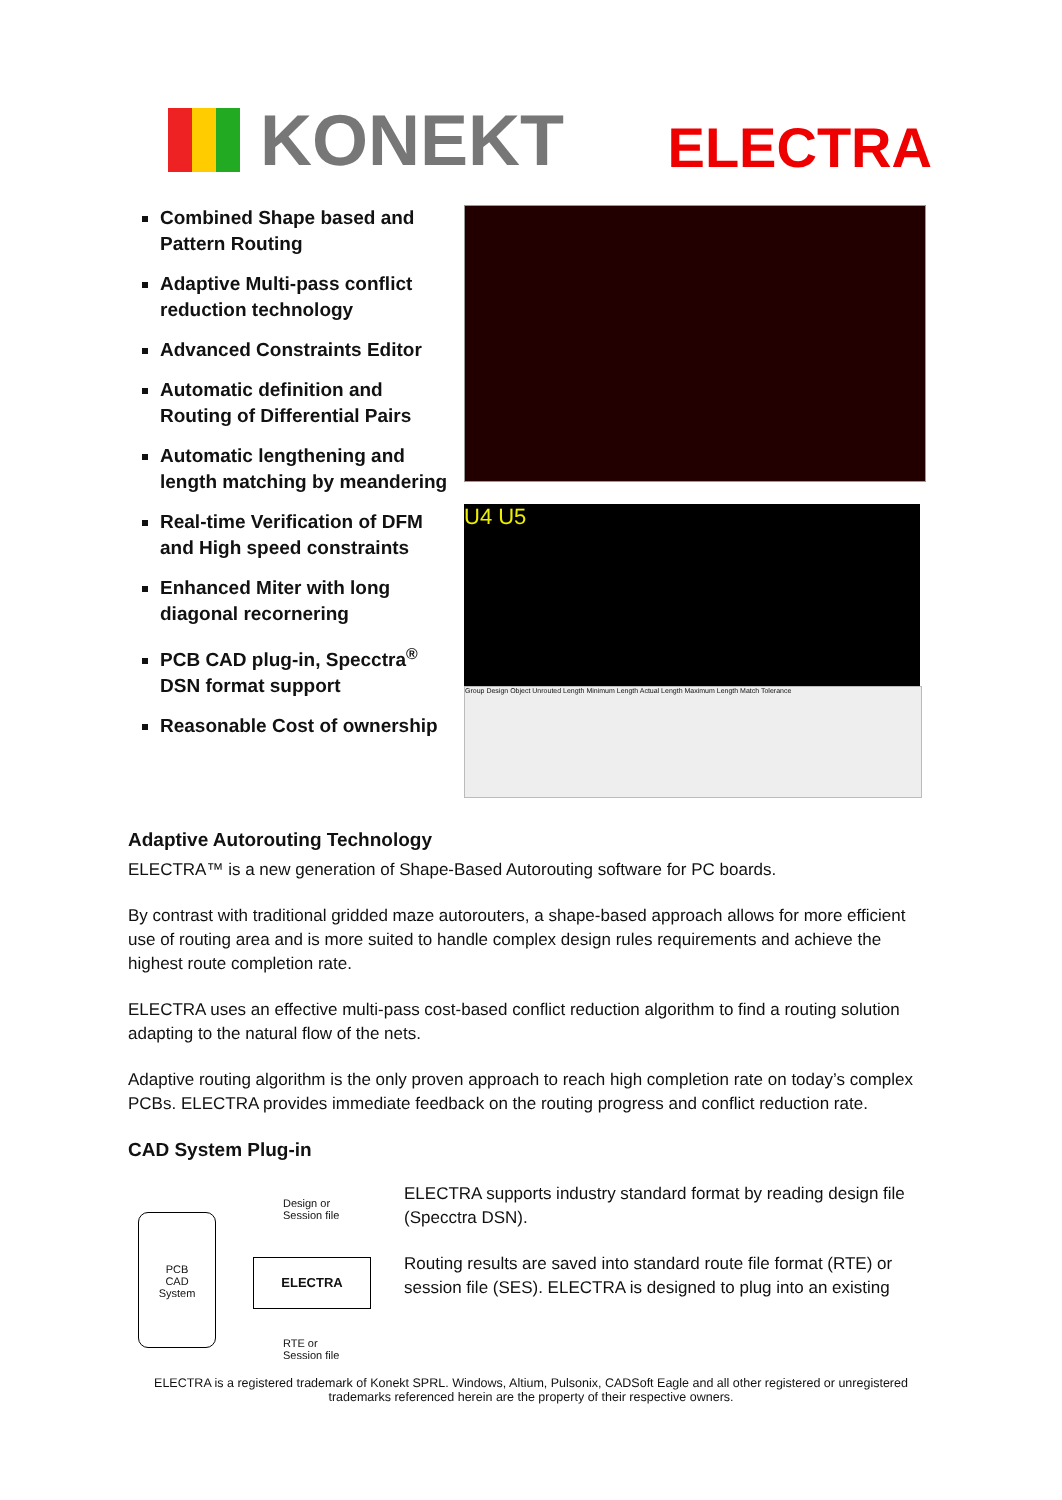KONEKT
ELECTRA
Combined Shape based and Pattern Routing
Adaptive Multi-pass conflict reduction technology
Advanced Constraints Editor
Automatic definition and Routing of Differential Pairs
Automatic lengthening and length matching by meandering
Real-time Verification of DFM and High speed constraints
Enhanced Miter with long diagonal recornering
PCB CAD plug-in, Specctra<sup>®</sup> DSN format support
Reasonable Cost of ownership
U4 U5
Group Design Object Unrouted Length Minimum Length Actual Length Maximum Length Match Tolerance
Adaptive Autorouting Technology
ELECTRA™ is a new generation of Shape-Based Autorouting software for PC boards.
By contrast with traditional gridded maze autorouters, a shape-based approach allows for more efficient use of routing area and is more suited to handle complex design rules requirements and achieve the highest route completion rate.
ELECTRA uses an effective multi-pass cost-based conflict reduction algorithm to find a routing solution adapting to the natural flow of the nets.
Adaptive routing algorithm is the only proven approach to reach high completion rate on today’s complex PCBs. ELECTRA provides immediate feedback on the routing progress and conflict reduction rate.
CAD System Plug-in
PCB
CAD
System
Design or
Session file
ELECTRA
RTE or
Session file
ELECTRA supports industry standard format by reading design file (Specctra DSN).
Routing results are saved into standard route file format (RTE) or session file (SES). ELECTRA is designed to plug into an existing
ELECTRA is a registered trademark of Konekt SPRL. Windows, Altium, Pulsonix, CADSoft Eagle and all other registered or unregistered
trademarks referenced herein are the property of their respective owners.